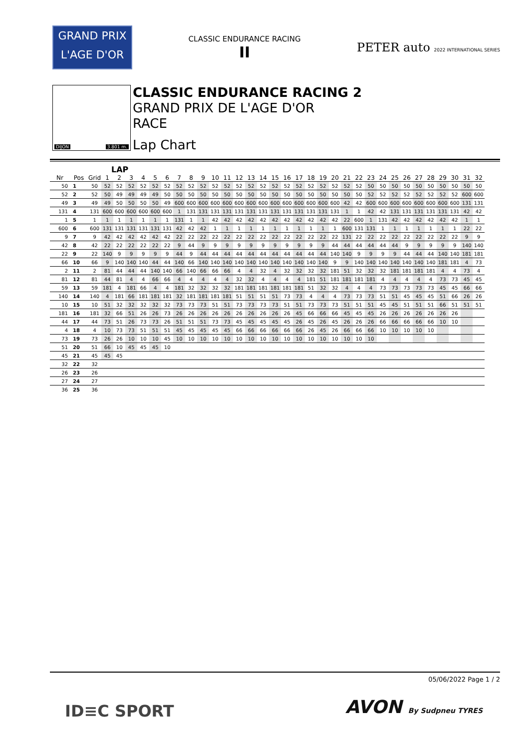GRAND PRIX
L'AGE D'OR
CLASSIC ENDURANCE RACING
II
PETER auto 2022 INTERNATIONAL SERIES
DIJON 3.801 m.
CLASSIC ENDURANCE RACING 2
GRAND PRIX DE L'AGE D'OR
RACE
Lap Chart
LAP
| Nr | Pos | Grid | 1 | 2 | 3 | 4 | 5 | 6 | 7 | 8 | 9 | 10 | 11 | 12 | 13 | 14 | 15 | 16 | 17 | 18 | 19 | 20 | 21 | 22 | 23 | 24 | 25 | 26 | 27 | 28 | 29 | 30 | 31 | 32 |
| --- | --- | --- | --- | --- | --- | --- | --- | --- | --- | --- | --- | --- | --- | --- | --- | --- | --- | --- | --- | --- | --- | --- | --- | --- | --- | --- | --- | --- | --- | --- | --- | --- | --- | --- |
| 50 | 1 | 50 | 52 | 52 | 52 | 52 | 52 | 52 | 52 | 52 | 52 | 52 | 52 | 52 | 52 | 52 | 52 | 52 | 52 | 52 | 52 | 52 | 52 | 52 | 50 | 50 | 50 | 50 | 50 | 50 | 50 | 50 | 50 | 50 |
| 52 | 2 | 52 | 50 | 49 | 49 | 49 | 49 | 50 | 50 | 50 | 50 | 50 | 50 | 50 | 50 | 50 | 50 | 50 | 50 | 50 | 50 | 50 | 50 | 50 | 52 | 52 | 52 | 52 | 52 | 52 | 52 | 52 | 600 | 600 |
| 49 | 3 | 49 | 49 | 50 | 50 | 50 | 50 | 49 | 600 | 600 | 600 | 600 | 600 | 600 | 600 | 600 | 600 | 600 | 600 | 600 | 600 | 600 | 42 | 42 | 600 | 600 | 600 | 600 | 600 | 600 | 600 | 600 | 131 | 131 |
| 131 | 4 | 131 | 600 | 600 | 600 | 600 | 600 | 600 | 1 | 131 | 131 | 131 | 131 | 131 | 131 | 131 | 131 | 131 | 131 | 131 | 131 | 131 | 1 | 1 | 42 | 42 | 131 | 131 | 131 | 131 | 131 | 131 | 42 | 42 |
| 1 | 5 | 1 | 1 | 1 | 1 | 1 | 1 | 1 | 131 | 1 | 1 | 42 | 42 | 42 | 42 | 42 | 42 | 42 | 42 | 42 | 42 | 42 | 22 | 600 | 1 | 131 | 42 | 42 | 42 | 42 | 42 | 42 | 1 | 1 |
| 600 | 6 | 600 | 131 | 131 | 131 | 131 | 131 | 131 | 42 | 42 | 42 | 1 | 1 | 1 | 1 | 1 | 1 | 1 | 1 | 1 | 1 | 1 | 600 | 131 | 131 | 1 | 1 | 1 | 1 | 1 | 1 | 1 | 22 | 22 |
| 9 | 7 | 9 | 42 | 42 | 42 | 42 | 42 | 42 | 22 | 22 | 22 | 22 | 22 | 22 | 22 | 22 | 22 | 22 | 22 | 22 | 22 | 22 | 131 | 22 | 22 | 22 | 22 | 22 | 22 | 22 | 22 | 22 | 9 | 9 |
| 42 | 8 | 42 | 22 | 22 | 22 | 22 | 22 | 22 | 9 | 44 | 9 | 9 | 9 | 9 | 9 | 9 | 9 | 9 | 9 | 9 | 9 | 44 | 44 | 44 | 44 | 44 | 44 | 9 | 9 | 9 | 9 | 9 | 140 | 140 |
| 22 | 9 | 22 | 140 | 9 | 9 | 9 | 9 | 9 | 44 | 9 | 44 | 44 | 44 | 44 | 44 | 44 | 44 | 44 | 44 | 44 | 44 | 140 | 140 | 9 | 9 | 9 | 9 | 44 | 44 | 44 | 140 | 140 | 181 | 181 |
| 66 | 10 | 66 | 9 | 140 | 140 | 140 | 44 | 44 | 140 | 66 | 140 | 140 | 140 | 140 | 140 | 140 | 140 | 140 | 140 | 140 | 140 | 9 | 9 | 140 | 140 | 140 | 140 | 140 | 140 | 140 | 181 | 181 | 4 | 73 |
| 2 | 11 | 2 | 81 | 44 | 44 | 44 | 140 | 140 | 66 | 140 | 66 | 66 | 66 | 4 | 4 | 32 | 4 | 32 | 32 | 32 | 32 | 181 | 51 | 32 | 32 | 32 | 181 | 181 | 181 | 181 | 4 | 4 | 73 | 4 |
| 81 | 12 | 81 | 44 | 81 | 4 | 4 | 66 | 66 | 4 | 4 | 4 | 4 | 4 | 32 | 32 | 4 | 4 | 4 | 4 | 181 | 51 | 181 | 181 | 181 | 181 | 4 | 4 | 4 | 4 | 4 | 73 | 73 | 45 | 45 |
| 59 | 13 | 59 | 181 | 4 | 181 | 66 | 4 | 4 | 181 | 32 | 32 | 32 | 32 | 181 | 181 | 181 | 181 | 181 | 181 | 51 | 32 | 32 | 4 | 4 | 4 | 73 | 73 | 73 | 73 | 73 | 45 | 45 | 66 | 66 |
| 140 | 14 | 140 | 4 | 181 | 66 | 181 | 181 | 181 | 32 | 181 | 181 | 181 | 181 | 51 | 51 | 51 | 51 | 73 | 73 | 4 | 4 | 4 | 73 | 73 | 73 | 51 | 51 | 45 | 45 | 45 | 51 | 66 | 26 | 26 |
| 10 | 15 | 10 | 51 | 32 | 32 | 32 | 32 | 32 | 73 | 73 | 73 | 51 | 51 | 73 | 73 | 73 | 73 | 51 | 51 | 73 | 73 | 73 | 51 | 51 | 51 | 45 | 45 | 51 | 51 | 51 | 66 | 51 | 51 | 51 |
| 181 | 16 | 181 | 32 | 66 | 51 | 26 | 26 | 73 | 26 | 26 | 26 | 26 | 26 | 26 | 26 | 26 | 26 | 26 | 45 | 66 | 66 | 66 | 45 | 45 | 45 | 26 | 26 | 26 | 26 | 26 | 26 | 26 | | |
| 44 | 17 | 44 | 73 | 51 | 26 | 73 | 73 | 26 | 51 | 51 | 51 | 73 | 73 | 45 | 45 | 45 | 45 | 45 | 26 | 45 | 26 | 45 | 26 | 26 | 26 | 66 | 66 | 66 | 66 | 66 | 10 | 10 | | |
| 4 | 18 | 4 | 10 | 73 | 73 | 51 | 51 | 51 | 45 | 45 | 45 | 45 | 45 | 66 | 66 | 66 | 66 | 66 | 66 | 26 | 45 | 26 | 66 | 66 | 66 | 10 | 10 | 10 | 10 | 10 | | | | |
| 73 | 19 | 73 | 26 | 26 | 10 | 10 | 10 | 45 | 10 | 10 | 10 | 10 | 10 | 10 | 10 | 10 | 10 | 10 | 10 | 10 | 10 | 10 | 10 | 10 | 10 | | | | | | | | | |
| 51 | 20 | 51 | 66 | 10 | 45 | 45 | 45 | 10 | | | | | | | | | | | | | | | | | | | | | | | | | | |
| 45 | 21 | 45 | 45 | 45 | | | | | | | | | | | | | | | | | | | | | | | | | | | | | | |
| 32 | 22 | 32 | | | | | | | | | | | | | | | | | | | | | | | | | | | | | | | | |
| 26 | 23 | 26 | | | | | | | | | | | | | | | | | | | | | | | | | | | | | | | | |
| 27 | 24 | 27 | | | | | | | | | | | | | | | | | | | | | | | | | | | | | | | | |
| 36 | 25 | 36 | | | | | | | | | | | | | | | | | | | | | | | | | | | | | | | | |
05/06/2022 Page 1 / 2
ID≡C SPORT AVON By Sudpneu TYRES